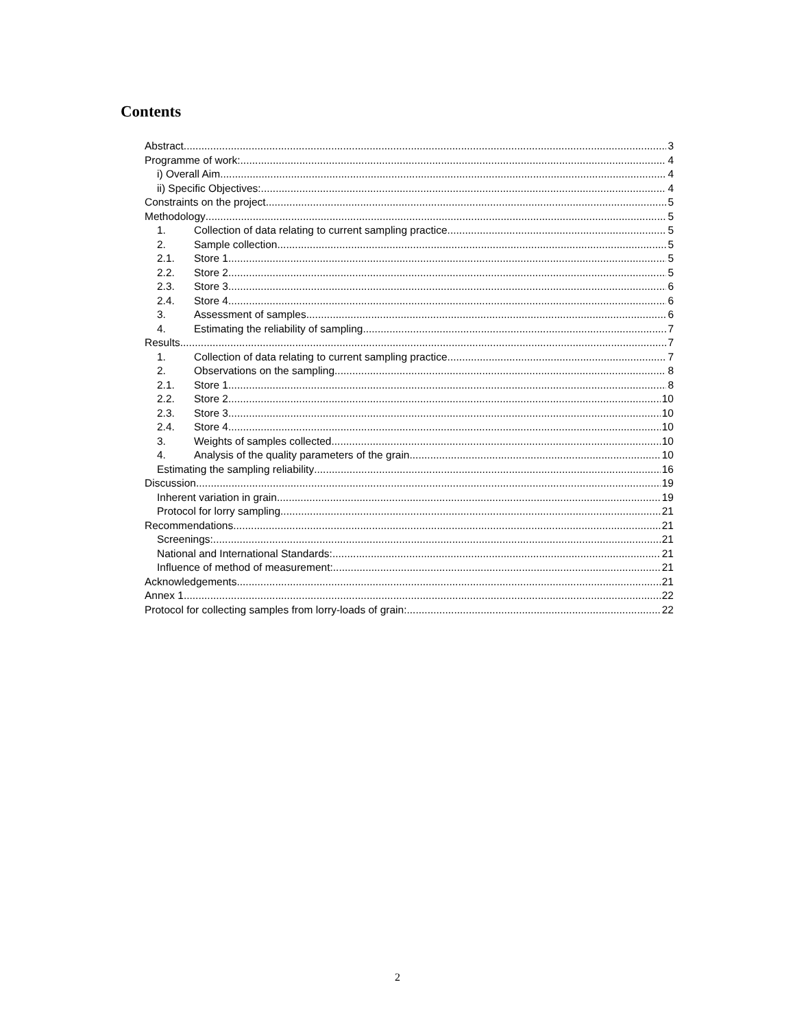Contents
Abstract 3
Programme of work: 4
i) Overall Aim 4
ii) Specific Objectives: 4
Constraints on the project 5
Methodology 5
1. Collection of data relating to current sampling practice 5
2. Sample collection 5
2.1. Store 1 5
2.2. Store 2 5
2.3. Store 3 6
2.4. Store 4 6
3. Assessment of samples 6
4. Estimating the reliability of sampling 7
Results 7
1. Collection of data relating to current sampling practice 7
2. Observations on the sampling 8
2.1. Store 1 8
2.2. Store 2 10
2.3. Store 3 10
2.4. Store 4 10
3. Weights of samples collected. 10
4. Analysis of the quality parameters of the grain 10
Estimating the sampling reliability 16
Discussion 19
Inherent variation in grain. 19
Protocol for lorry sampling 21
Recommendations 21
Screenings: 21
National and International Standards: 21
Influence of method of measurement: 21
Acknowledgements 21
Annex 1 22
Protocol for collecting samples from lorry-loads of grain: 22
2